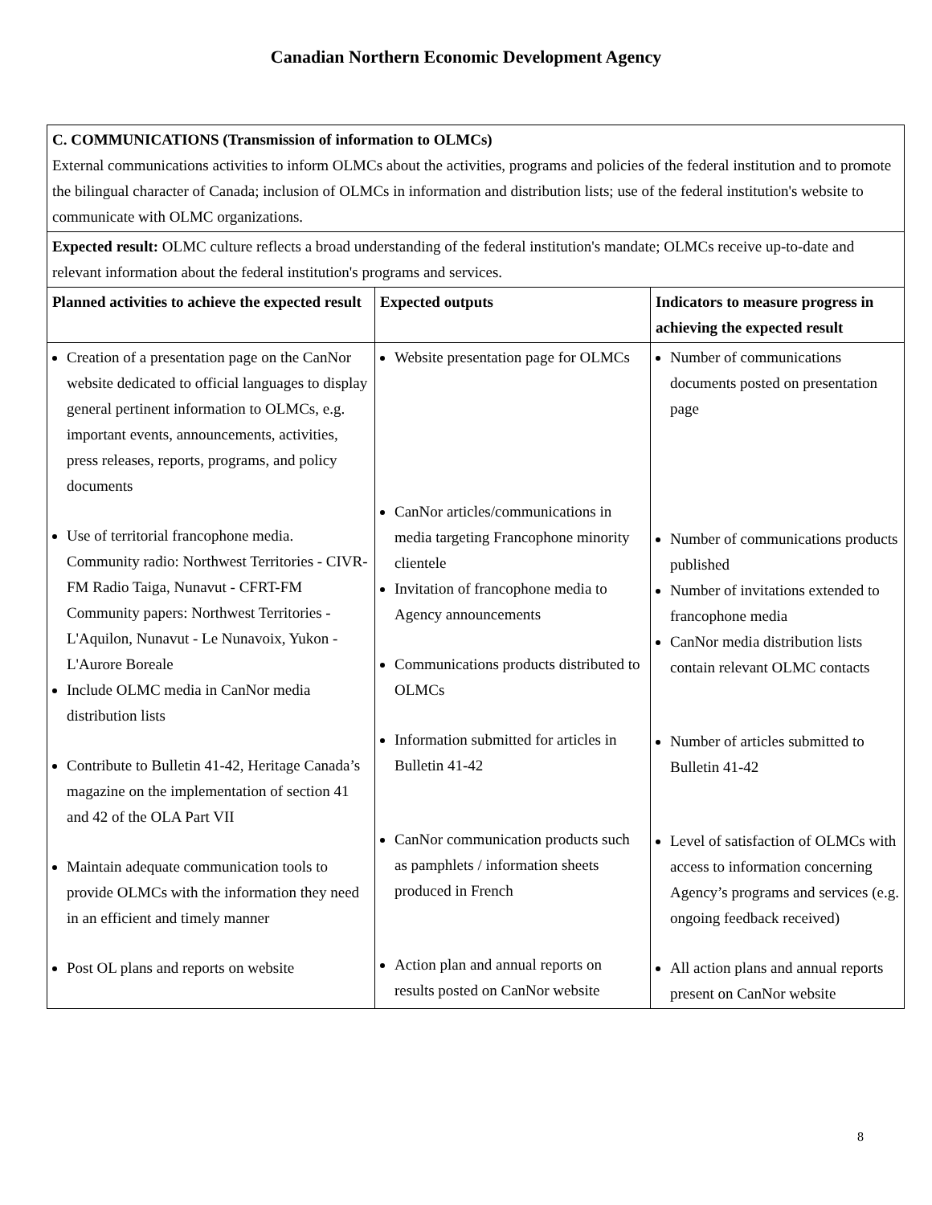Canadian Northern Economic Development Agency
| C. COMMUNICATIONS (Transmission of information to OLMCs) External communications activities to inform OLMCs about the activities, programs and policies of the federal institution and to promote the bilingual character of Canada; inclusion of OLMCs in information and distribution lists; use of the federal institution's website to communicate with OLMC organizations. | | |
| Expected result: OLMC culture reflects a broad understanding of the federal institution's mandate; OLMCs receive up-to-date and relevant information about the federal institution's programs and services. | | |
| Planned activities to achieve the expected result | Expected outputs | Indicators to measure progress in achieving the expected result |
| Creation of a presentation page on the CanNor website dedicated to official languages to display general pertinent information to OLMCs, e.g. important events, announcements, activities, press releases, reports, programs, and policy documents Use of territorial francophone media. Community radio: Northwest Territories - CIVR-FM Radio Taiga, Nunavut - CFRT-FM Community papers: Northwest Territories - L'Aquilon, Nunavut - Le Nunavoix, Yukon - L'Aurore Boreale Include OLMC media in CanNor media distribution lists Contribute to Bulletin 41-42, Heritage Canada’s magazine on the implementation of section 41 and 42 of the OLA Part VII Maintain adequate communication tools to provide OLMCs with the information they need in an efficient and timely manner Post OL plans and reports on website | Website presentation page for OLMCs CanNor articles/communications in media targeting Francophone minority clientele Invitation of francophone media to Agency announcements Communications products distributed to OLMCs Information submitted for articles in Bulletin 41-42 CanNor communication products such as pamphlets / information sheets produced in French Action plan and annual reports on results posted on CanNor website | Number of communications documents posted on presentation page Number of communications products published Number of invitations extended to francophone media CanNor media distribution lists contain relevant OLMC contacts Number of articles submitted to Bulletin 41-42 Level of satisfaction of OLMCs with access to information concerning Agency’s programs and services (e.g. ongoing feedback received) All action plans and annual reports present on CanNor website |
8